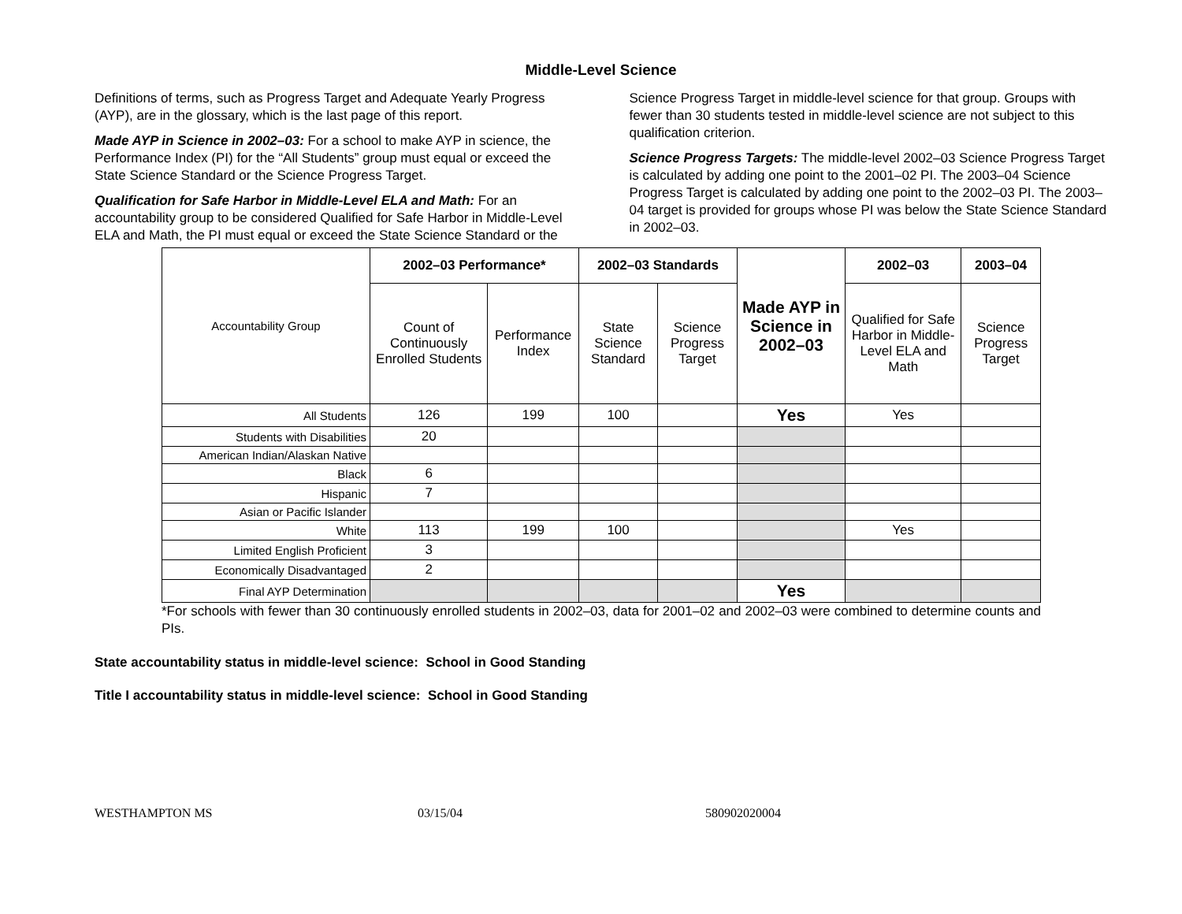Middle-Level Science
Definitions of terms, such as Progress Target and Adequate Yearly Progress (AYP), are in the glossary, which is the last page of this report.
Made AYP in Science in 2002–03: For a school to make AYP in science, the Performance Index (PI) for the “All Students” group must equal or exceed the State Science Standard or the Science Progress Target.
Qualification for Safe Harbor in Middle-Level ELA and Math: For an accountability group to be considered Qualified for Safe Harbor in Middle-Level ELA and Math, the PI must equal or exceed the State Science Standard or the Science Progress Target in middle-level science for that group. Groups with fewer than 30 students tested in middle-level science are not subject to this qualification criterion.
Science Progress Targets: The middle-level 2002–03 Science Progress Target is calculated by adding one point to the 2001–02 PI. The 2003–04 Science Progress Target is calculated by adding one point to the 2002–03 PI. The 2003–04 target is provided for groups whose PI was below the State Science Standard in 2002–03.
| Accountability Group | 2002–03 Performance* | | 2002–03 Standards | | Made AYP in Science in 2002–03 | 2002–03 | 2003–04 |
| | Count of Continuously Enrolled Students | Performance Index | State Science Standard | Science Progress Target | | Qualified for Safe Harbor in Middle-Level ELA and Math | Science Progress Target |
| All Students | 126 | 199 | 100 | | Yes | Yes | |
| Students with Disabilities | 20 | | | | | | |
| American Indian/Alaskan Native | | | | | | | |
| Black | 6 | | | | | | |
| Hispanic | 7 | | | | | | |
| Asian or Pacific Islander | | | | | | | |
| White | 113 | 199 | 100 | | | Yes | |
| Limited English Proficient | 3 | | | | | | |
| Economically Disadvantaged | 2 | | | | | | |
| Final AYP Determination | | | | | Yes | | |
*For schools with fewer than 30 continuously enrolled students in 2002–03, data for 2001–02 and 2002–03 were combined to determine counts and PIs.
State accountability status in middle-level science: School in Good Standing
Title I accountability status in middle-level science: School in Good Standing
WESTHAMPTON MS 03/15/04 580902020004